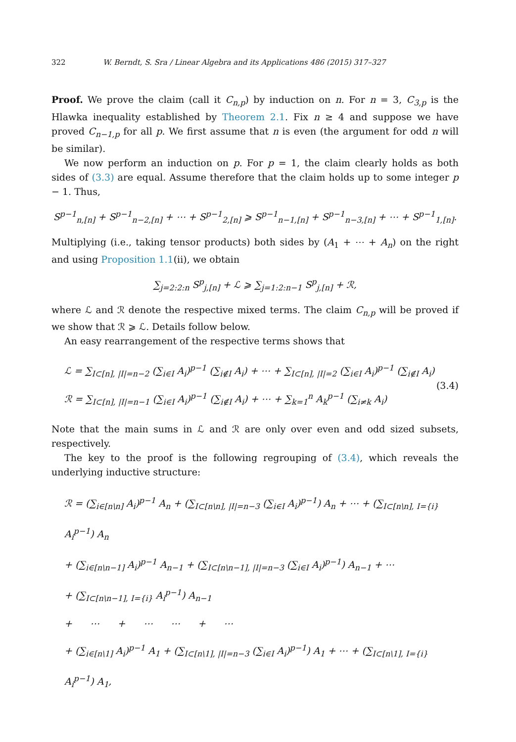322 W. Berndt, S. Sra / Linear Algebra and its Applications 486 (2015) 317–327
Proof. We prove the claim (call it C<sub>n,p</sub>) by induction on n. For n = 3, C<sub>3,p</sub> is the Hlawka inequality established by Theorem 2.1. Fix n ≥ 4 and suppose we have proved C<sub>n−1,p</sub> for all p. We first assume that n is even (the argument for odd n will be similar).
We now perform an induction on p. For p = 1, the claim clearly holds as both sides of (3.3) are equal. Assume therefore that the claim holds up to some integer p − 1. Thus,
S<sup>p−1</sup><sub>n,[n]</sub> + S<sup>p−1</sup><sub>n−2,[n]</sub> + ⋯ + S<sup>p−1</sup><sub>2,[n]</sub> ⩾ S<sup>p−1</sup><sub>n−1,[n]</sub> + S<sup>p−1</sup><sub>n−3,[n]</sub> + ⋯ + S<sup>p−1</sup><sub>1,[n]</sub>.
Multiplying (i.e., taking tensor products) both sides by (A<sub>1</sub> + ⋯ + A<sub>n</sub>) on the right and using Proposition 1.1(ii), we obtain
∑<sub>j=2:2:n</sub> S<sup>p</sup><sub>j,[n]</sub> + ℒ ⩾ ∑<sub>j=1:2:n−1</sub> S<sup>p</sup><sub>j,[n]</sub> + ℛ,
where ℒ and ℛ denote the respective mixed terms. The claim C<sub>n,p</sub> will be proved if we show that ℛ ⩾ ℒ. Details follow below.
An easy rearrangement of the respective terms shows that
ℒ = ∑<sub>I⊂[n], |I|=n−2</sub> (∑<sub>i∈I</sub> A<sub>i</sub>)<sup>p−1</sup> (∑<sub>i∉I</sub> A<sub>i</sub>) + ⋯ + ∑<sub>I⊂[n], |I|=2</sub> (∑<sub>i∈I</sub> A<sub>i</sub>)<sup>p−1</sup> (∑<sub>i∉I</sub> A<sub>i</sub>)
ℛ = ∑<sub>I⊂[n], |I|=n−1</sub> (∑<sub>i∈I</sub> A<sub>i</sub>)<sup>p−1</sup> (∑<sub>i∉I</sub> A<sub>i</sub>) + ⋯ + ∑<sub>k=1</sub><sup>n</sup> A<sub>k</sub><sup>p−1</sup> (∑<sub>i≠k</sub> A<sub>i</sub>)
(3.4)
Note that the main sums in ℒ and ℛ are only over even and odd sized subsets, respectively.
The key to the proof is the following regrouping of (3.4), which reveals the underlying inductive structure:
ℛ = (∑<sub>i∈[n\n]</sub> A<sub>i</sub>)<sup>p−1</sup> A<sub>n</sub> + (∑<sub>I⊂[n\n], |I|=n−3</sub> (∑<sub>i∈I</sub> A<sub>i</sub>)<sup>p−1</sup>) A<sub>n</sub> + ⋯ + (∑<sub>I⊂[n\n], I={i}</sub> A<sub>i</sub><sup>p−1</sup>) A<sub>n</sub>
+ (∑<sub>i∈[n\n−1]</sub> A<sub>i</sub>)<sup>p−1</sup> A<sub>n−1</sub> + (∑<sub>I⊂[n\n−1], |I|=n−3</sub> (∑<sub>i∈I</sub> A<sub>i</sub>)<sup>p−1</sup>) A<sub>n−1</sub> + ⋯
+ (∑<sub>I⊂[n\n−1], I={i}</sub> A<sub>i</sub><sup>p−1</sup>) A<sub>n−1</sub>
+ ⋯ + ⋯ ⋯ + ⋯
+ (∑<sub>i∈[n\1]</sub> A<sub>i</sub>)<sup>p−1</sup> A<sub>1</sub> + (∑<sub>I⊂[n\1], |I|=n−3</sub> (∑<sub>i∈I</sub> A<sub>i</sub>)<sup>p−1</sup>) A<sub>1</sub> + ⋯ + (∑<sub>I⊂[n\1], I={i}</sub> A<sub>i</sub><sup>p−1</sup>) A<sub>1</sub>,